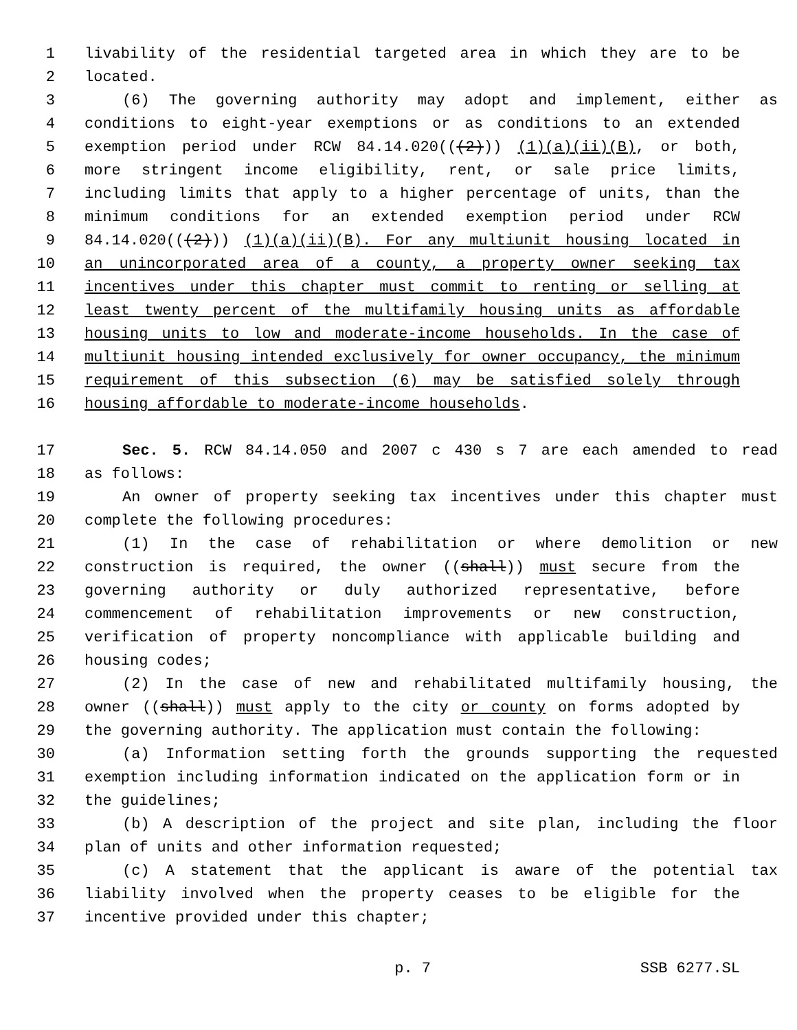1 livability of the residential targeted area in which they are to be
2 located.
3 (6) The governing authority may adopt and implement, either as
4 conditions to eight-year exemptions or as conditions to an extended
5 exemption period under RCW 84.14.020(((2))) (1)(a)(ii)(B), or both,
6 more stringent income eligibility, rent, or sale price limits,
7 including limits that apply to a higher percentage of units, than the
8 minimum conditions for an extended exemption period under RCW
9 84.14.020(((2))) (1)(a)(ii)(B). For any multiunit housing located in
10 an unincorporated area of a county, a property owner seeking tax
11 incentives under this chapter must commit to renting or selling at
12 least twenty percent of the multifamily housing units as affordable
13 housing units to low and moderate-income households. In the case of
14 multiunit housing intended exclusively for owner occupancy, the minimum
15 requirement of this subsection (6) may be satisfied solely through
16 housing affordable to moderate-income households.
17 Sec. 5. RCW 84.14.050 and 2007 c 430 s 7 are each amended to read
18 as follows:
19 An owner of property seeking tax incentives under this chapter must
20 complete the following procedures:
21 (1) In the case of rehabilitation or where demolition or new
22 construction is required, the owner ((shall)) must secure from the
23 governing authority or duly authorized representative, before
24 commencement of rehabilitation improvements or new construction,
25 verification of property noncompliance with applicable building and
26 housing codes;
27 (2) In the case of new and rehabilitated multifamily housing, the
28 owner ((shall)) must apply to the city or county on forms adopted by
29 the governing authority. The application must contain the following:
30 (a) Information setting forth the grounds supporting the requested
31 exemption including information indicated on the application form or in
32 the guidelines;
33 (b) A description of the project and site plan, including the floor
34 plan of units and other information requested;
35 (c) A statement that the applicant is aware of the potential tax
36 liability involved when the property ceases to be eligible for the
37 incentive provided under this chapter;
p. 7 SSB 6277.SL